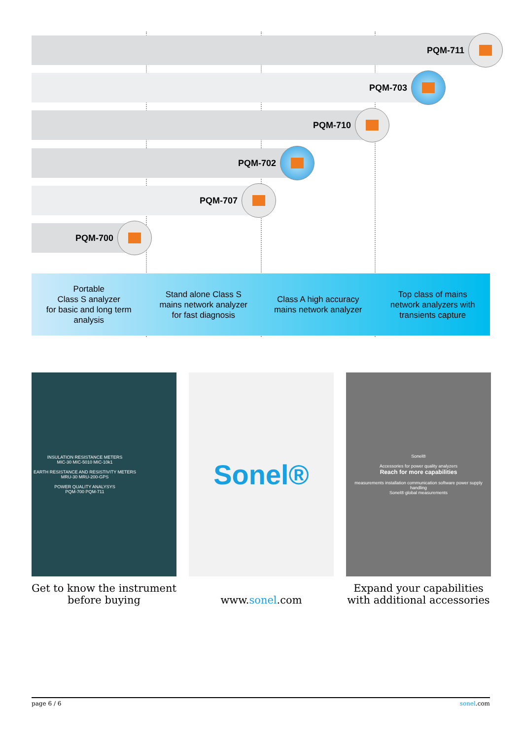PQM-711
PQM-703
PQM-710
PQM-702
PQM-707
PQM-700
Portable
Class S analyzer
for basic and long term
analysis
Stand alone Class S
mains network analyzer
for fast diagnosis
Class A high accuracy
mains network analyzer
Top class of mains
network analyzers with
transients capture
INSULATION RESISTANCE METERS
MIC-30 MIC-5010 MIC-10k1
EARTH RESISTANCE AND RESISTIVITY METERS
MRU-30 MRU-200-GPS
POWER QUALITY ANALYSYS
PQM-700 PQM-711
Get to know the instrument before buying
Sonel®
www.sonel.com
Sonel®
Accessories for power quality analyzers
Reach for more capabilities
measurements installation communication software power supply handling
Sonel® global measurements
Expand your capabilities with additional accessories
page 6 / 6 sonel.com